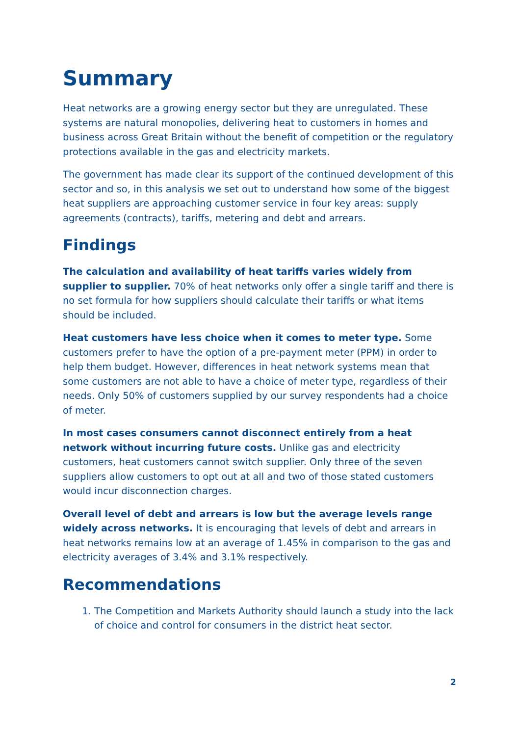Summary
Heat networks are a growing energy sector but they are unregulated. These systems are natural monopolies, delivering heat to customers in homes and business across Great Britain without the benefit of competition or the regulatory protections available in the gas and electricity markets.
The government has made clear its support of the continued development of this sector and so, in this analysis we set out to understand how some of the biggest heat suppliers are approaching customer service in four key areas: supply agreements (contracts), tariffs, metering and debt and arrears.
Findings
The calculation and availability of heat tariffs varies widely from supplier to supplier. 70% of heat networks only offer a single tariff and there is no set formula for how suppliers should calculate their tariffs or what items should be included.
Heat customers have less choice when it comes to meter type. Some customers prefer to have the option of a pre-payment meter (PPM) in order to help them budget. However, differences in heat network systems mean that some customers are not able to have a choice of meter type, regardless of their needs. Only 50% of customers supplied by our survey respondents had a choice of meter.
In most cases consumers cannot disconnect entirely from a heat network without incurring future costs. Unlike gas and electricity customers, heat customers cannot switch supplier. Only three of the seven suppliers allow customers to opt out at all and two of those stated customers would incur disconnection charges.
Overall level of debt and arrears is low but the average levels range widely across networks. It is encouraging that levels of debt and arrears in heat networks remains low at an average of 1.45% in comparison to the gas and electricity averages of 3.4% and 3.1% respectively.
Recommendations
1. The Competition and Markets Authority should launch a study into the lack of choice and control for consumers in the district heat sector.
2